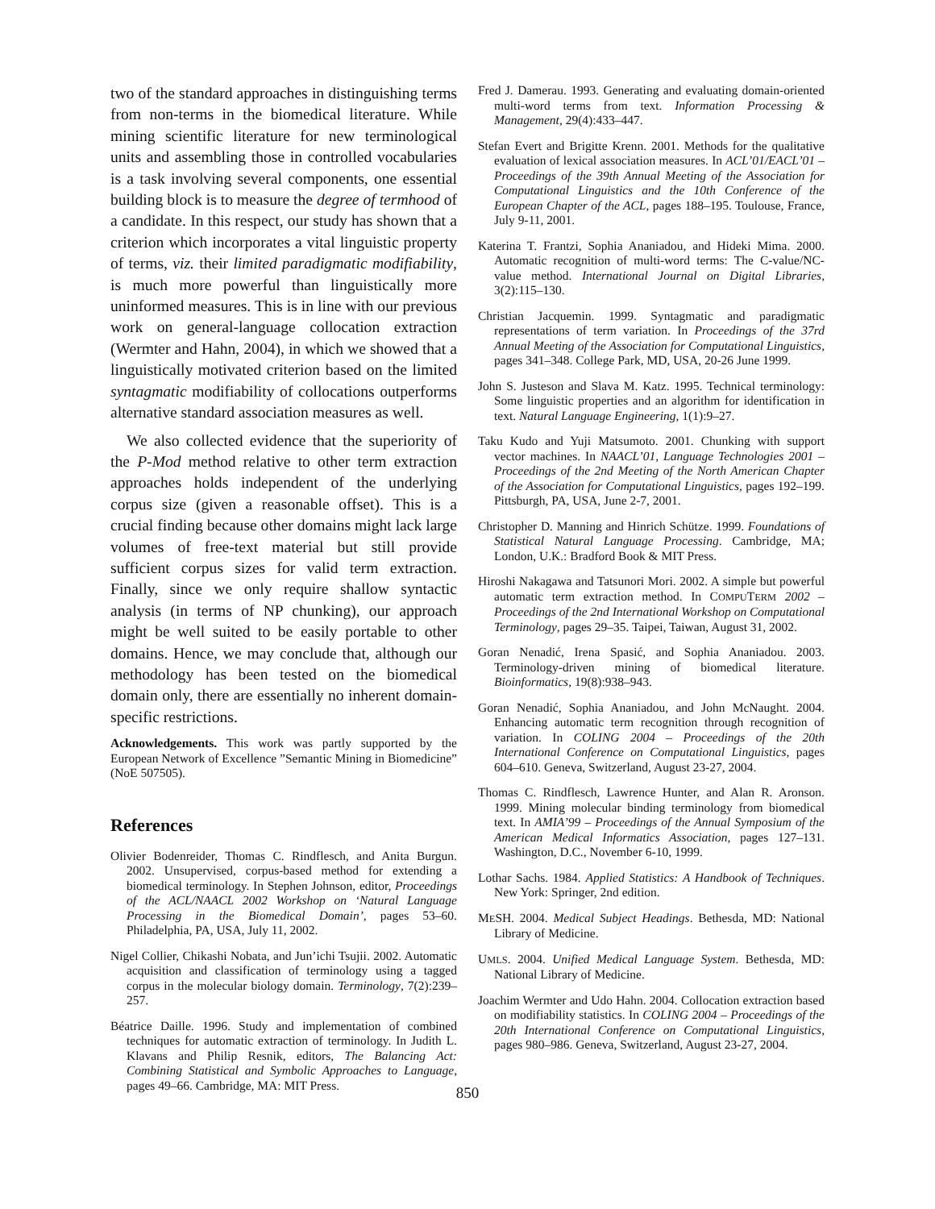two of the standard approaches in distinguishing terms from non-terms in the biomedical literature. While mining scientific literature for new terminological units and assembling those in controlled vocabularies is a task involving several components, one essential building block is to measure the degree of termhood of a candidate. In this respect, our study has shown that a criterion which incorporates a vital linguistic property of terms, viz. their limited paradigmatic modifiability, is much more powerful than linguistically more uninformed measures. This is in line with our previous work on general-language collocation extraction (Wermter and Hahn, 2004), in which we showed that a linguistically motivated criterion based on the limited syntagmatic modifiability of collocations outperforms alternative standard association measures as well.
We also collected evidence that the superiority of the P-Mod method relative to other term extraction approaches holds independent of the underlying corpus size (given a reasonable offset). This is a crucial finding because other domains might lack large volumes of free-text material but still provide sufficient corpus sizes for valid term extraction. Finally, since we only require shallow syntactic analysis (in terms of NP chunking), our approach might be well suited to be easily portable to other domains. Hence, we may conclude that, although our methodology has been tested on the biomedical domain only, there are essentially no inherent domain-specific restrictions.
Acknowledgements. This work was partly supported by the European Network of Excellence ”Semantic Mining in Biomedicine” (NoE 507505).
References
Olivier Bodenreider, Thomas C. Rindflesch, and Anita Burgun. 2002. Unsupervised, corpus-based method for extending a biomedical terminology. In Stephen Johnson, editor, Proceedings of the ACL/NAACL 2002 Workshop on ‘Natural Language Processing in the Biomedical Domain’, pages 53–60. Philadelphia, PA, USA, July 11, 2002.
Nigel Collier, Chikashi Nobata, and Jun’ichi Tsujii. 2002. Automatic acquisition and classification of terminology using a tagged corpus in the molecular biology domain. Terminology, 7(2):239–257.
Béatrice Daille. 1996. Study and implementation of combined techniques for automatic extraction of terminology. In Judith L. Klavans and Philip Resnik, editors, The Balancing Act: Combining Statistical and Symbolic Approaches to Language, pages 49–66. Cambridge, MA: MIT Press.
Fred J. Damerau. 1993. Generating and evaluating domain-oriented multi-word terms from text. Information Processing & Management, 29(4):433–447.
Stefan Evert and Brigitte Krenn. 2001. Methods for the qualitative evaluation of lexical association measures. In ACL’01/EACL’01 – Proceedings of the 39th Annual Meeting of the Association for Computational Linguistics and the 10th Conference of the European Chapter of the ACL, pages 188–195. Toulouse, France, July 9-11, 2001.
Katerina T. Frantzi, Sophia Ananiadou, and Hideki Mima. 2000. Automatic recognition of multi-word terms: The C-value/NC-value method. International Journal on Digital Libraries, 3(2):115–130.
Christian Jacquemin. 1999. Syntagmatic and paradigmatic representations of term variation. In Proceedings of the 37rd Annual Meeting of the Association for Computational Linguistics, pages 341–348. College Park, MD, USA, 20-26 June 1999.
John S. Justeson and Slava M. Katz. 1995. Technical terminology: Some linguistic properties and an algorithm for identification in text. Natural Language Engineering, 1(1):9–27.
Taku Kudo and Yuji Matsumoto. 2001. Chunking with support vector machines. In NAACL’01, Language Technologies 2001 – Proceedings of the 2nd Meeting of the North American Chapter of the Association for Computational Linguistics, pages 192–199. Pittsburgh, PA, USA, June 2-7, 2001.
Christopher D. Manning and Hinrich Schütze. 1999. Foundations of Statistical Natural Language Processing. Cambridge, MA; London, U.K.: Bradford Book & MIT Press.
Hiroshi Nakagawa and Tatsunori Mori. 2002. A simple but powerful automatic term extraction method. In COMPUTERM 2002 – Proceedings of the 2nd International Workshop on Computational Terminology, pages 29–35. Taipei, Taiwan, August 31, 2002.
Goran Nenadić, Irena Spasić, and Sophia Ananiadou. 2003. Terminology-driven mining of biomedical literature. Bioinformatics, 19(8):938–943.
Goran Nenadić, Sophia Ananiadou, and John McNaught. 2004. Enhancing automatic term recognition through recognition of variation. In COLING 2004 – Proceedings of the 20th International Conference on Computational Linguistics, pages 604–610. Geneva, Switzerland, August 23-27, 2004.
Thomas C. Rindflesch, Lawrence Hunter, and Alan R. Aronson. 1999. Mining molecular binding terminology from biomedical text. In AMIA’99 – Proceedings of the Annual Symposium of the American Medical Informatics Association, pages 127–131. Washington, D.C., November 6-10, 1999.
Lothar Sachs. 1984. Applied Statistics: A Handbook of Techniques. New York: Springer, 2nd edition.
MESH. 2004. Medical Subject Headings. Bethesda, MD: National Library of Medicine.
UMLS. 2004. Unified Medical Language System. Bethesda, MD: National Library of Medicine.
Joachim Wermter and Udo Hahn. 2004. Collocation extraction based on modifiability statistics. In COLING 2004 – Proceedings of the 20th International Conference on Computational Linguistics, pages 980–986. Geneva, Switzerland, August 23-27, 2004.
850